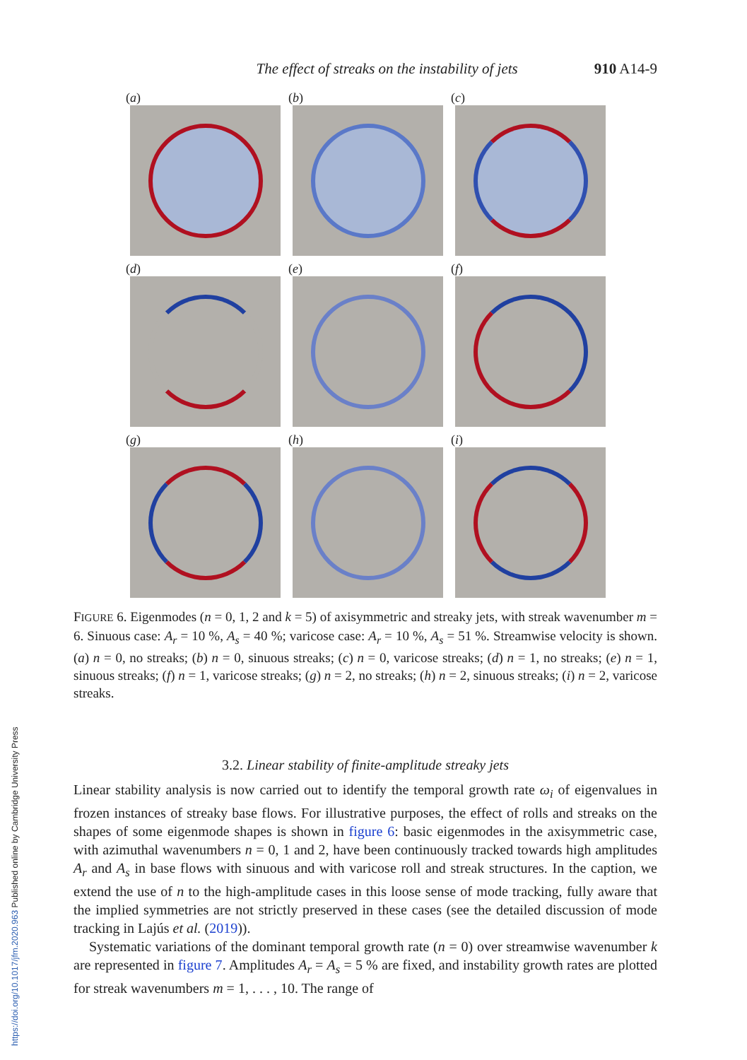https://doi.org/10.1017/jfm.2020.963 Published online by Cambridge University Press
The effect of streaks on the instability of jets 910 A14-9
(a)
(b)
(c)
(d)
(e)
(f)
(g)
(h)
(i)
FIGURE 6. Eigenmodes (n = 0, 1, 2 and k = 5) of axisymmetric and streaky jets, with streak wavenumber m = 6. Sinuous case: A<sub>r</sub> = 10 %, A<sub>s</sub> = 40 %; varicose case: A<sub>r</sub> = 10 %, A<sub>s</sub> = 51 %. Streamwise velocity is shown. (a) n = 0, no streaks; (b) n = 0, sinuous streaks; (c) n = 0, varicose streaks; (d) n = 1, no streaks; (e) n = 1, sinuous streaks; (f) n = 1, varicose streaks; (g) n = 2, no streaks; (h) n = 2, sinuous streaks; (i) n = 2, varicose streaks.
3.2. Linear stability of finite-amplitude streaky jets
Linear stability analysis is now carried out to identify the temporal growth rate ω<sub>i</sub> of eigenvalues in frozen instances of streaky base flows. For illustrative purposes, the effect of rolls and streaks on the shapes of some eigenmode shapes is shown in figure 6: basic eigenmodes in the axisymmetric case, with azimuthal wavenumbers n = 0, 1 and 2, have been continuously tracked towards high amplitudes A<sub>r</sub> and A<sub>s</sub> in base flows with sinuous and with varicose roll and streak structures. In the caption, we extend the use of n to the high-amplitude cases in this loose sense of mode tracking, fully aware that the implied symmetries are not strictly preserved in these cases (see the detailed discussion of mode tracking in Lajús et al. (2019)).
Systematic variations of the dominant temporal growth rate (n = 0) over streamwise wavenumber k are represented in figure 7. Amplitudes A<sub>r</sub> = A<sub>s</sub> = 5 % are fixed, and instability growth rates are plotted for streak wavenumbers m = 1, . . . , 10. The range of